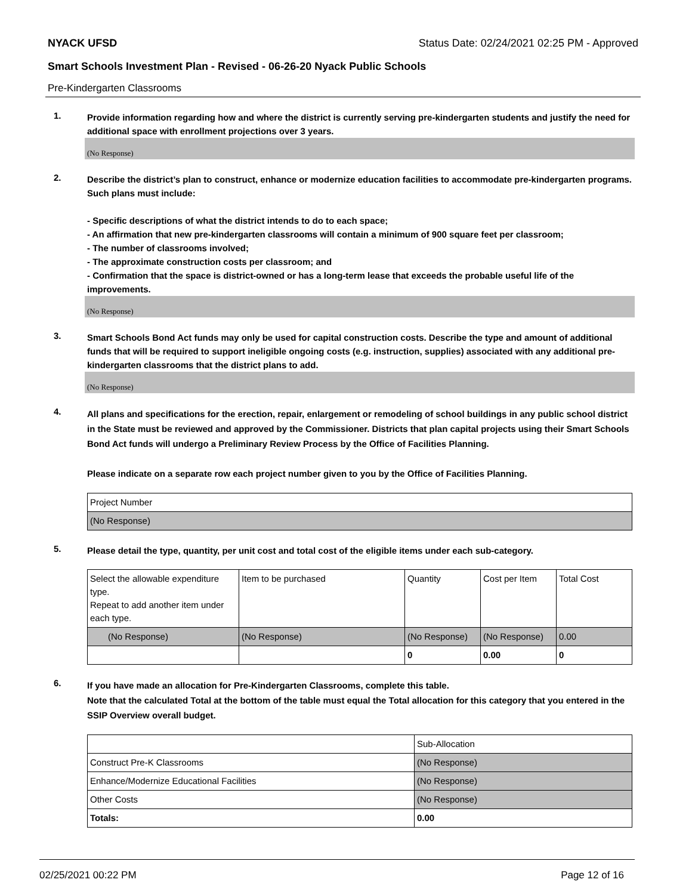NYACK UFSD Status Date: 02/24/2021 02:25 PM - Approved
Smart Schools Investment Plan - Revised - 06-26-20 Nyack Public Schools
Pre-Kindergarten Classrooms
1.
Provide information regarding how and where the district is currently serving pre-kindergarten students and justify the need for additional space with enrollment projections over 3 years.
(No Response)
2.
Describe the district’s plan to construct, enhance or modernize education facilities to accommodate pre-kindergarten programs. Such plans must include:
- Specific descriptions of what the district intends to do to each space;
- An affirmation that new pre-kindergarten classrooms will contain a minimum of 900 square feet per classroom;
- The number of classrooms involved;
- The approximate construction costs per classroom; and
- Confirmation that the space is district-owned or has a long-term lease that exceeds the probable useful life of the improvements.
(No Response)
3.
Smart Schools Bond Act funds may only be used for capital construction costs. Describe the type and amount of additional funds that will be required to support ineligible ongoing costs (e.g. instruction, supplies) associated with any additional pre-kindergarten classrooms that the district plans to add.
(No Response)
4.
All plans and specifications for the erection, repair, enlargement or remodeling of school buildings in any public school district in the State must be reviewed and approved by the Commissioner. Districts that plan capital projects using their Smart Schools Bond Act funds will undergo a Preliminary Review Process by the Office of Facilities Planning.
Please indicate on a separate row each project number given to you by the Office of Facilities Planning.
| Project Number |
| (No Response) |
5.
Please detail the type, quantity, per unit cost and total cost of the eligible items under each sub-category.
| Select the allowable expenditure type. Repeat to add another item under each type. | Item to be purchased | Quantity | Cost per Item | Total Cost |
| (No Response) | (No Response) | (No Response) | (No Response) | 0.00 |
| | | 0 | 0.00 | 0 |
6.
If you have made an allocation for Pre-Kindergarten Classrooms, complete this table.
Note that the calculated Total at the bottom of the table must equal the Total allocation for this category that you entered in the SSIP Overview overall budget.
| | Sub-Allocation |
| Construct Pre-K Classrooms | (No Response) |
| Enhance/Modernize Educational Facilities | (No Response) |
| Other Costs | (No Response) |
| Totals: | 0.00 |
02/25/2021 00:22 PM Page 12 of 16